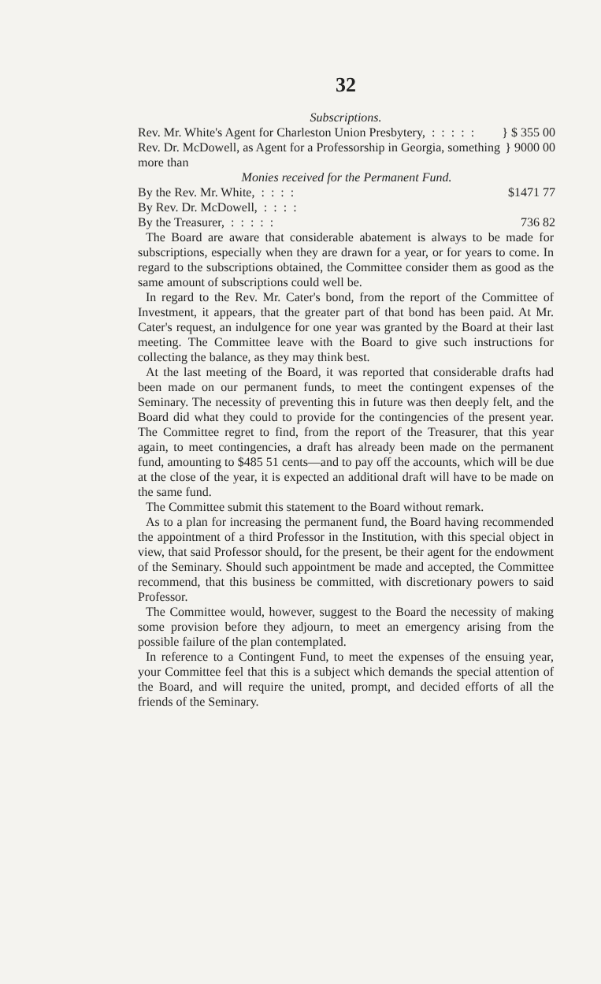32
Subscriptions.
| Rev. Mr. White's Agent for Charleston Union Presbytery, : : : : : | } $ 355 00 |
| Rev. Dr. McDowell, as Agent for a Professorship in Georgia, something more than | } 9000 00 |
| Monies received for the Permanent Fund. | |
| By the Rev. Mr. White, : : : : | $1471 77 |
| By Rev. Dr. McDowell, : : : : | |
| By the Treasurer, : : : : : | 736 82 |
The Board are aware that considerable abatement is always to be made for subscriptions, especially when they are drawn for a year, or for years to come. In regard to the subscriptions obtained, the Committee consider them as good as the same amount of subscriptions could well be.
In regard to the Rev. Mr. Cater's bond, from the report of the Committee of Investment, it appears, that the greater part of that bond has been paid. At Mr. Cater's request, an indulgence for one year was granted by the Board at their last meeting. The Committee leave with the Board to give such instructions for collecting the balance, as they may think best.
At the last meeting of the Board, it was reported that considerable drafts had been made on our permanent funds, to meet the contingent expenses of the Seminary. The necessity of preventing this in future was then deeply felt, and the Board did what they could to provide for the contingencies of the present year. The Committee regret to find, from the report of the Treasurer, that this year again, to meet contingencies, a draft has already been made on the permanent fund, amounting to $485 51 cents—and to pay off the accounts, which will be due at the close of the year, it is expected an additional draft will have to be made on the same fund.
The Committee submit this statement to the Board without remark.
As to a plan for increasing the permanent fund, the Board having recommended the appointment of a third Professor in the Institution, with this special object in view, that said Professor should, for the present, be their agent for the endowment of the Seminary. Should such appointment be made and accepted, the Committee recommend, that this business be committed, with discretionary powers to said Professor.
The Committee would, however, suggest to the Board the necessity of making some provision before they adjourn, to meet an emergency arising from the possible failure of the plan contemplated.
In reference to a Contingent Fund, to meet the expenses of the ensuing year, your Committee feel that this is a subject which demands the special attention of the Board, and will require the united, prompt, and decided efforts of all the friends of the Seminary.